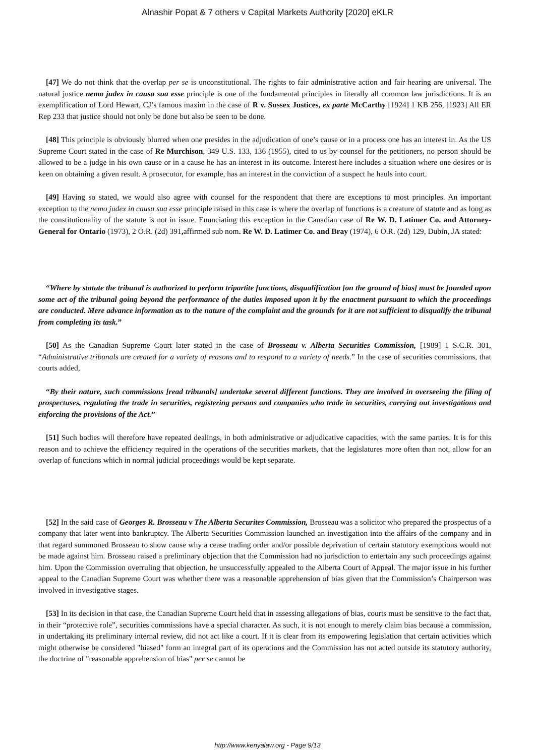Alnashir Popat & 7 others v Capital Markets Authority [2020] eKLR
[47] We do not think that the overlap per se is unconstitutional. The rights to fair administrative action and fair hearing are universal. The natural justice nemo judex in causa sua esse principle is one of the fundamental principles in literally all common law jurisdictions. It is an exemplification of Lord Hewart, CJ’s famous maxim in the case of R v. Sussex Justices, ex parte McCarthy [1924] 1 KB 256, [1923] All ER Rep 233 that justice should not only be done but also be seen to be done.
[48] This principle is obviously blurred when one presides in the adjudication of one’s cause or in a process one has an interest in. As the US Supreme Court stated in the case of Re Murchison, 349 U.S. 133, 136 (1955), cited to us by counsel for the petitioners, no person should be allowed to be a judge in his own cause or in a cause he has an interest in its outcome. Interest here includes a situation where one desires or is keen on obtaining a given result. A prosecutor, for example, has an interest in the conviction of a suspect he hauls into court.
[49] Having so stated, we would also agree with counsel for the respondent that there are exceptions to most principles. An important exception to the nemo judex in causa sua esse principle raised in this case is where the overlap of functions is a creature of statute and as long as the constitutionality of the statute is not in issue. Enunciating this exception in the Canadian case of Re W. D. Latimer Co. and Attorney-General for Ontario (1973), 2 O.R. (2d) 391, affirmed sub nom. Re W. D. Latimer Co. and Bray (1974), 6 O.R. (2d) 129, Dubin, JA stated:
“Where by statute the tribunal is authorized to perform tripartite functions, disqualification [on the ground of bias] must be founded upon some act of the tribunal going beyond the performance of the duties imposed upon it by the enactment pursuant to which the proceedings are conducted. Mere advance information as to the nature of the complaint and the grounds for it are not sufficient to disqualify the tribunal from completing its task.”
[50] As the Canadian Supreme Court later stated in the case of Brosseau v. Alberta Securities Commission, [1989] 1 S.C.R. 301, “Administrative tribunals are created for a variety of reasons and to respond to a variety of needs.” In the case of securities commissions, that courts added,
“By their nature, such commissions [read tribunals] undertake several different functions. They are involved in overseeing the filing of prospectuses, regulating the trade in securities, registering persons and companies who trade in securities, carrying out investigations and enforcing the provisions of the Act.”
[51] Such bodies will therefore have repeated dealings, in both administrative or adjudicative capacities, with the same parties. It is for this reason and to achieve the efficiency required in the operations of the securities markets, that the legislatures more often than not, allow for an overlap of functions which in normal judicial proceedings would be kept separate.
[52] In the said case of Georges R. Brosseau v The Alberta Securites Commission, Brosseau was a solicitor who prepared the prospectus of a company that later went into bankruptcy. The Alberta Securities Commission launched an investigation into the affairs of the company and in that regard summoned Brosseau to show cause why a cease trading order and/or possible deprivation of certain statutory exemptions would not be made against him. Brosseau raised a preliminary objection that the Commission had no jurisdiction to entertain any such proceedings against him. Upon the Commission overruling that objection, he unsuccessfully appealed to the Alberta Court of Appeal. The major issue in his further appeal to the Canadian Supreme Court was whether there was a reasonable apprehension of bias given that the Commission’s Chairperson was involved in investigative stages.
[53] In its decision in that case, the Canadian Supreme Court held that in assessing allegations of bias, courts must be sensitive to the fact that, in their “protective role”, securities commissions have a special character. As such, it is not enough to merely claim bias because a commission, in undertaking its preliminary internal review, did not act like a court. If it is clear from its empowering legislation that certain activities which might otherwise be considered "biased" form an integral part of its operations and the Commission has not acted outside its statutory authority, the doctrine of "reasonable apprehension of bias" per se cannot be
http://www.kenyalaw.org - Page 9/13